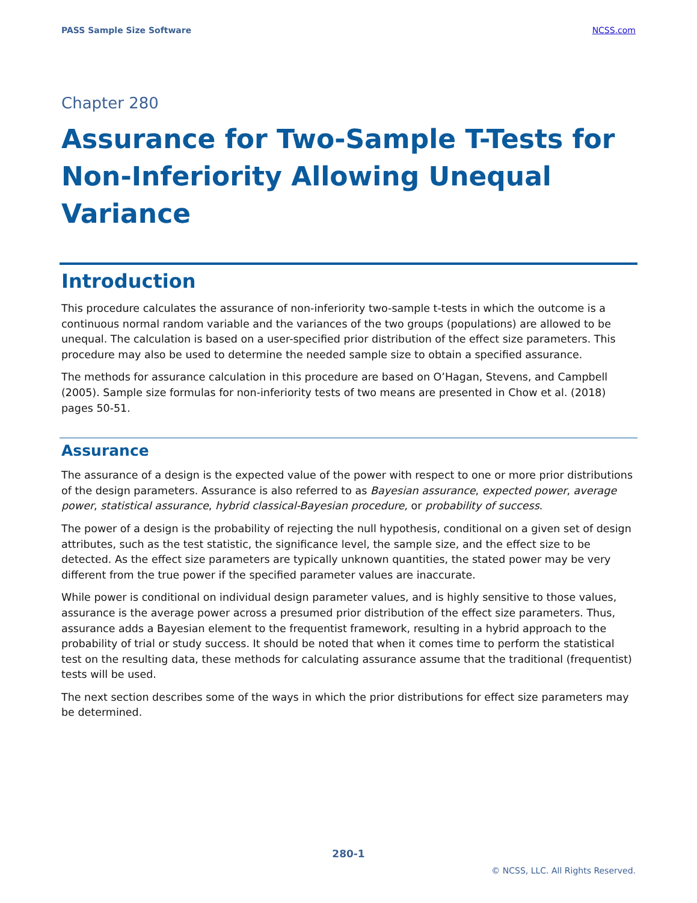PASS Sample Size Software NCSS.com
Chapter 280
Assurance for Two-Sample T-Tests for Non-Inferiority Allowing Unequal Variance
Introduction
This procedure calculates the assurance of non-inferiority two-sample t-tests in which the outcome is a continuous normal random variable and the variances of the two groups (populations) are allowed to be unequal. The calculation is based on a user-specified prior distribution of the effect size parameters. This procedure may also be used to determine the needed sample size to obtain a specified assurance.
The methods for assurance calculation in this procedure are based on O’Hagan, Stevens, and Campbell (2005). Sample size formulas for non-inferiority tests of two means are presented in Chow et al. (2018) pages 50-51.
Assurance
The assurance of a design is the expected value of the power with respect to one or more prior distributions of the design parameters. Assurance is also referred to as Bayesian assurance, expected power, average power, statistical assurance, hybrid classical-Bayesian procedure, or probability of success.
The power of a design is the probability of rejecting the null hypothesis, conditional on a given set of design attributes, such as the test statistic, the significance level, the sample size, and the effect size to be detected. As the effect size parameters are typically unknown quantities, the stated power may be very different from the true power if the specified parameter values are inaccurate.
While power is conditional on individual design parameter values, and is highly sensitive to those values, assurance is the average power across a presumed prior distribution of the effect size parameters. Thus, assurance adds a Bayesian element to the frequentist framework, resulting in a hybrid approach to the probability of trial or study success. It should be noted that when it comes time to perform the statistical test on the resulting data, these methods for calculating assurance assume that the traditional (frequentist) tests will be used.
The next section describes some of the ways in which the prior distributions for effect size parameters may be determined.
280-1
© NCSS, LLC. All Rights Reserved.